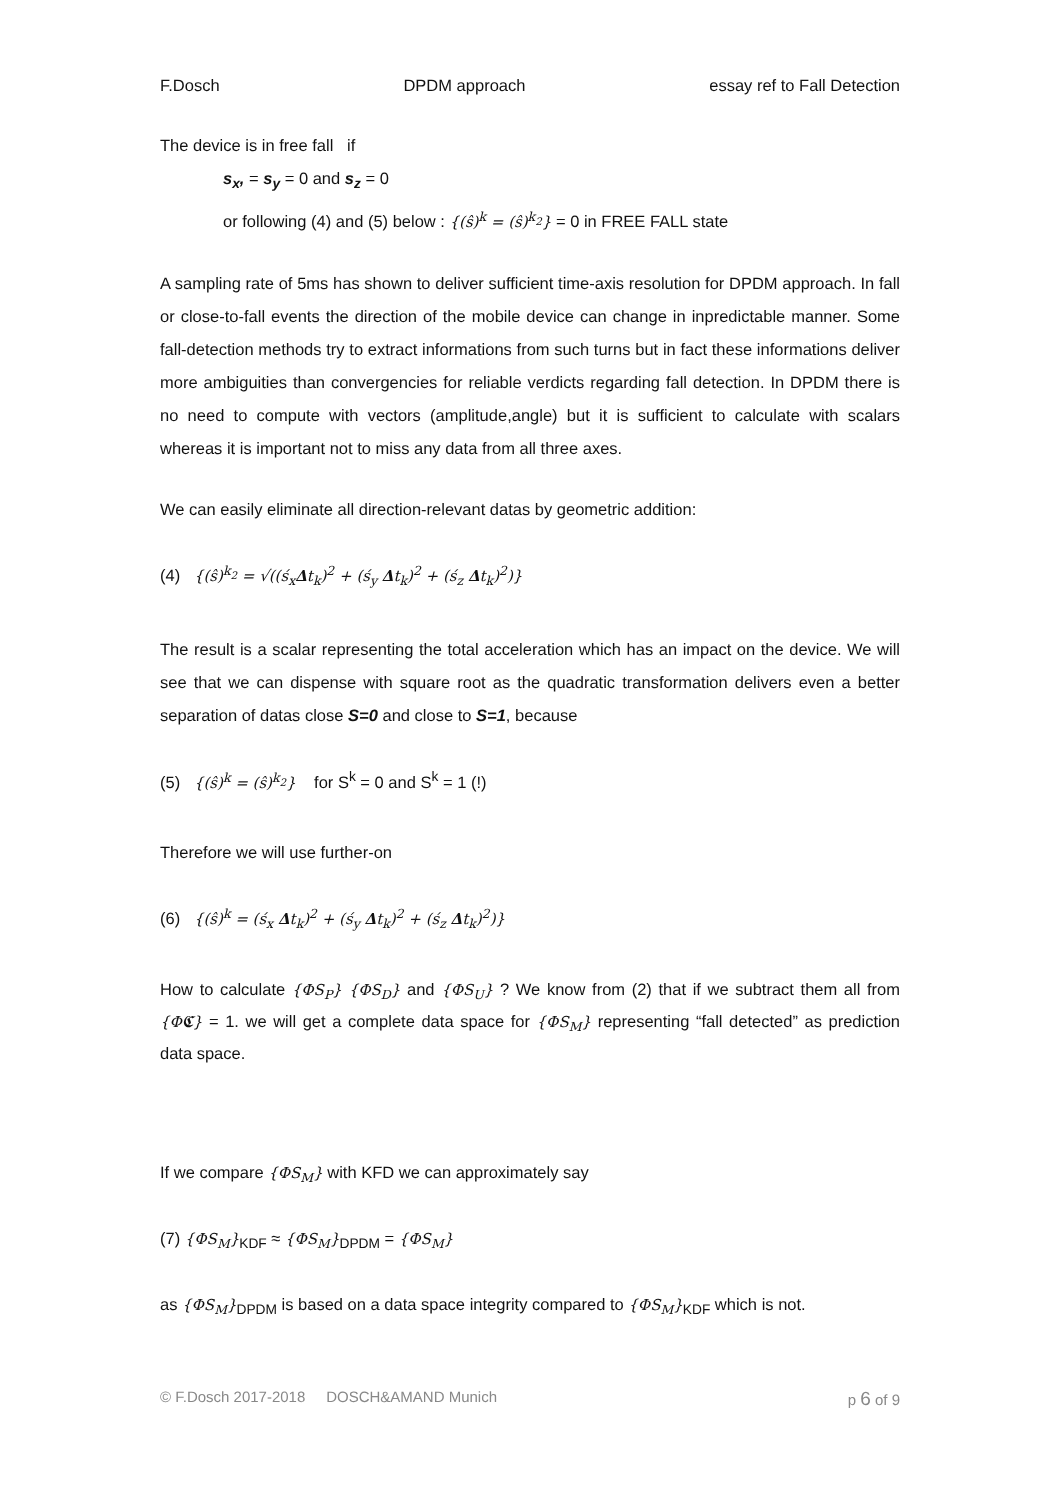F.Dosch DPDM approach essay ref to Fall Detection
The device is in free fall if
s<sub>x</sub>, = s<sub>y</sub> = 0 and s<sub>z</sub> = 0
or following (4) and (5) below : {(ŝ)<sup>k</sup> = (ŝ)<sup>k<sub>2</sub></sup>} = 0 in FREE FALL state
A sampling rate of 5ms has shown to deliver sufficient time-axis resolution for DPDM approach. In fall or close-to-fall events the direction of the mobile device can change in inpredictable manner. Some fall-detection methods try to extract informations from such turns but in fact these informations deliver more ambiguities than convergencies for reliable verdicts regarding fall detection. In DPDM there is no need to compute with vectors (amplitude,angle) but it is sufficient to calculate with scalars whereas it is important not to miss any data from all three axes.
We can easily eliminate all direction-relevant datas by geometric addition:
(4) {(ŝ)<sup>k<sub>2</sub></sup> = √((ś<sub>x</sub>Δt<sub>k</sub>)<sup>2</sup> + (ś<sub>y</sub> Δt<sub>k</sub>)<sup>2</sup> + (ś<sub>z</sub> Δt<sub>k</sub>)<sup>2</sup>)}
The result is a scalar representing the total acceleration which has an impact on the device. We will see that we can dispense with square root as the quadratic transformation delivers even a better separation of datas close S=0 and close to S=1, because
(5) {(ŝ)<sup>k</sup> = (ŝ)<sup>k<sub>2</sub></sup>} for S<sup>k</sup> = 0 and S<sup>k</sup> = 1 (!)
Therefore we will use further-on
(6) {(ŝ)<sup>k</sup> = (ś<sub>x</sub> Δt<sub>k</sub>)<sup>2</sup> + (ś<sub>y</sub> Δt<sub>k</sub>)<sup>2</sup> + (ś<sub>z</sub> Δt<sub>k</sub>)<sup>2</sup>)}
How to calculate {ΦS<sub>P</sub>} {ΦS<sub>D</sub>} and {ΦS<sub>U</sub>} ? We know from (2) that if we subtract them all from {Φ𝕮} = 1. we will get a complete data space for {ΦS<sub>M</sub>} representing “fall detected” as prediction data space.
If we compare {ΦS<sub>M</sub>} with KFD we can approximately say
(7) {ΦS<sub>M</sub>}<sub>KDF</sub> ≈ {ΦS<sub>M</sub>}<sub>DPDM</sub> = {ΦS<sub>M</sub>}
as {ΦS<sub>M</sub>}<sub>DPDM</sub> is based on a data space integrity compared to {ΦS<sub>M</sub>}<sub>KDF</sub> which is not.
© F.Dosch 2017-2018 DOSCH&AMAND Munich p 6 of 9